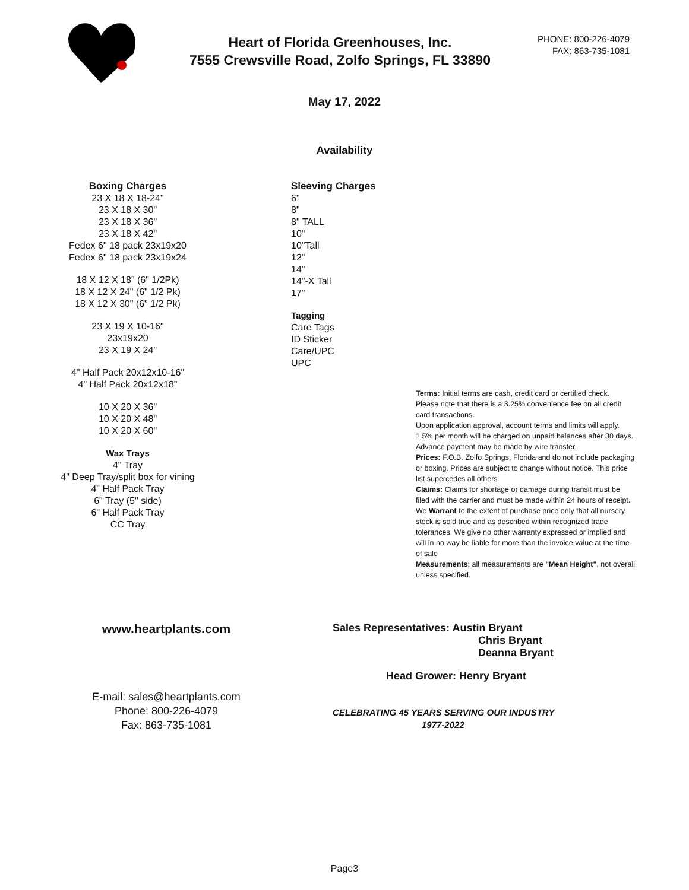Heart of Florida Greenhouses, Inc.
7555 Crewsville Road, Zolfo Springs, FL 33890
PHONE: 800-226-4079
FAX: 863-735-1081
May 17, 2022
Availability
Boxing Charges
23 X 18 X 18-24"
23 X 18 X 30"
23 X 18 X 36"
23 X 18 X 42"
Fedex 6" 18 pack 23x19x20
Fedex 6" 18 pack 23x19x24
18 X 12 X 18" (6" 1/2Pk)
18 X 12 X 24" (6" 1/2 Pk)
18 X 12 X 30" (6" 1/2 Pk)
23 X 19 X 10-16"
23x19x20
23 X 19 X 24"
4" Half Pack 20x12x10-16"
4" Half Pack 20x12x18"
10 X 20 X 36"
10 X 20 X 48"
10 X 20 X 60"
Wax Trays
4" Tray
4" Deep Tray/split box for vining
4" Half Pack Tray
6" Tray (5" side)
6" Half Pack Tray
CC Tray
Sleeving Charges
6"
8"
8" TALL
10"
10"Tall
12"
14"
14"-X Tall
17"
Tagging
Care Tags
ID Sticker
Care/UPC
UPC
Terms: Initial terms are cash, credit card or certified check.
Please note that there is a 3.25% convenience fee on all credit card transactions.
Upon application approval, account terms and limits will apply.
1.5% per month will be charged on unpaid balances after 30 days.
Advance payment may be made by wire transfer.
Prices: F.O.B. Zolfo Springs, Florida and do not include packaging or boxing. Prices are subject to change without notice. This price list supercedes all others.
Claims: Claims for shortage or damage during transit must be filed with the carrier and must be made within 24 hours of receipt.
We Warrant to the extent of purchase price only that all nursery stock is sold true and as described within recognized trade tolerances. We give no other warranty expressed or implied and will in no way be liable for more than the invoice value at the time of sale
Measurements: all measurements are "Mean Height", not overall unless specified.
www.heartplants.com
E-mail: sales@heartplants.com
Phone: 800-226-4079
Fax: 863-735-1081
Sales Representatives: Austin Bryant
Chris Bryant
Deanna Bryant
Head Grower: Henry Bryant
CELEBRATING 45 YEARS SERVING OUR INDUSTRY
1977-2022
Page3